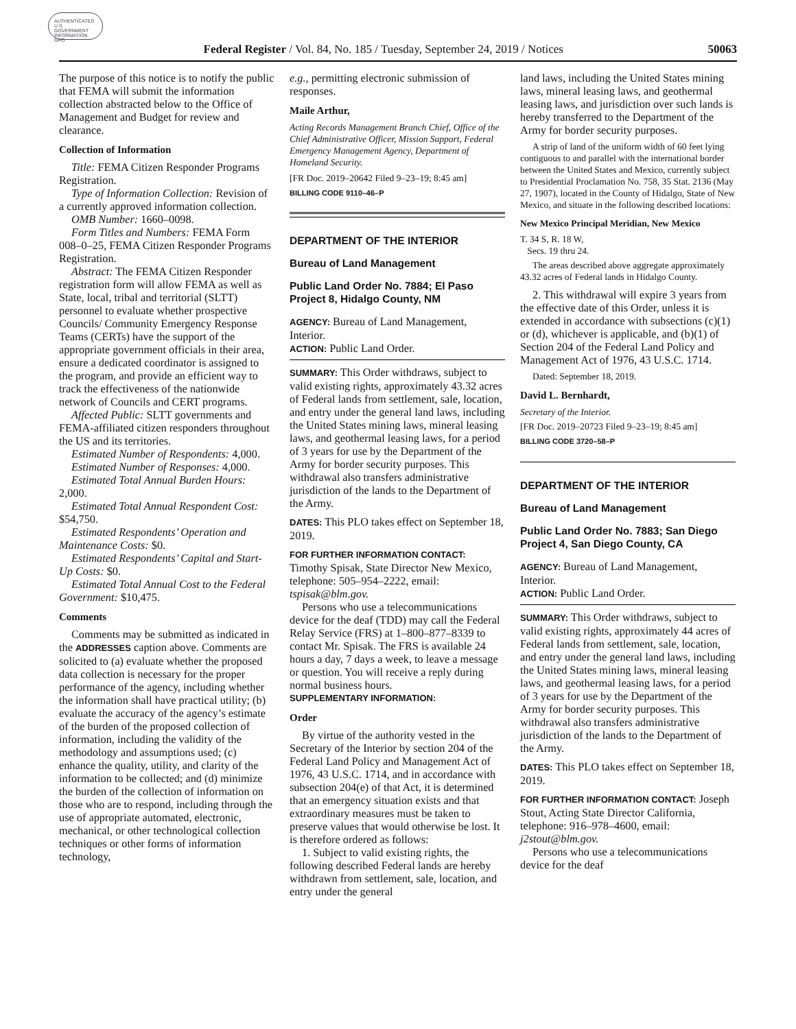AUTHENTICATED U.S. GOVERNMENT INFORMATION GPO
Federal Register / Vol. 84, No. 185 / Tuesday, September 24, 2019 / Notices 50063
The purpose of this notice is to notify the public that FEMA will submit the information collection abstracted below to the Office of Management and Budget for review and clearance.
Collection of Information
Title: FEMA Citizen Responder Programs Registration.
Type of Information Collection: Revision of a currently approved information collection.
OMB Number: 1660–0098.
Form Titles and Numbers: FEMA Form 008–0–25, FEMA Citizen Responder Programs Registration.
Abstract: The FEMA Citizen Responder registration form will allow FEMA as well as State, local, tribal and territorial (SLTT) personnel to evaluate whether prospective Councils/ Community Emergency Response Teams (CERTs) have the support of the appropriate government officials in their area, ensure a dedicated coordinator is assigned to the program, and provide an efficient way to track the effectiveness of the nationwide network of Councils and CERT programs.
Affected Public: SLTT governments and FEMA-affiliated citizen responders throughout the US and its territories.
Estimated Number of Respondents: 4,000.
Estimated Number of Responses: 4,000.
Estimated Total Annual Burden Hours: 2,000.
Estimated Total Annual Respondent Cost: $54,750.
Estimated Respondents’ Operation and Maintenance Costs: $0.
Estimated Respondents’ Capital and Start-Up Costs: $0.
Estimated Total Annual Cost to the Federal Government: $10,475.
Comments
Comments may be submitted as indicated in the ADDRESSES caption above. Comments are solicited to (a) evaluate whether the proposed data collection is necessary for the proper performance of the agency, including whether the information shall have practical utility; (b) evaluate the accuracy of the agency’s estimate of the burden of the proposed collection of information, including the validity of the methodology and assumptions used; (c) enhance the quality, utility, and clarity of the information to be collected; and (d) minimize the burden of the collection of information on those who are to respond, including through the use of appropriate automated, electronic, mechanical, or other technological collection techniques or other forms of information technology,
e.g., permitting electronic submission of responses.
Maile Arthur,
Acting Records Management Branch Chief, Office of the Chief Administrative Officer, Mission Support, Federal Emergency Management Agency, Department of Homeland Security.
[FR Doc. 2019–20642 Filed 9–23–19; 8:45 am]
BILLING CODE 9110–46–P
DEPARTMENT OF THE INTERIOR
Bureau of Land Management
Public Land Order No. 7884; El Paso Project 8, Hidalgo County, NM
AGENCY: Bureau of Land Management, Interior.
ACTION: Public Land Order.
SUMMARY: This Order withdraws, subject to valid existing rights, approximately 43.32 acres of Federal lands from settlement, sale, location, and entry under the general land laws, including the United States mining laws, mineral leasing laws, and geothermal leasing laws, for a period of 3 years for use by the Department of the Army for border security purposes. This withdrawal also transfers administrative jurisdiction of the lands to the Department of the Army.
DATES: This PLO takes effect on September 18, 2019.
FOR FURTHER INFORMATION CONTACT: Timothy Spisak, State Director New Mexico, telephone: 505–954–2222, email: tspisak@blm.gov.
Persons who use a telecommunications device for the deaf (TDD) may call the Federal Relay Service (FRS) at 1–800–877–8339 to contact Mr. Spisak. The FRS is available 24 hours a day, 7 days a week, to leave a message or question. You will receive a reply during normal business hours.
SUPPLEMENTARY INFORMATION:
Order
By virtue of the authority vested in the Secretary of the Interior by section 204 of the Federal Land Policy and Management Act of 1976, 43 U.S.C. 1714, and in accordance with subsection 204(e) of that Act, it is determined that an emergency situation exists and that extraordinary measures must be taken to preserve values that would otherwise be lost. It is therefore ordered as follows:
1. Subject to valid existing rights, the following described Federal lands are hereby withdrawn from settlement, sale, location, and entry under the general
land laws, including the United States mining laws, mineral leasing laws, and geothermal leasing laws, and jurisdiction over such lands is hereby transferred to the Department of the Army for border security purposes.
A strip of land of the uniform width of 60 feet lying contiguous to and parallel with the international border between the United States and Mexico, currently subject to Presidential Proclamation No. 758, 35 Stat. 2136 (May 27, 1907), located in the County of Hidalgo, State of New Mexico, and situate in the following described locations:
New Mexico Principal Meridian, New Mexico
T. 34 S, R. 18 W,
Secs. 19 thru 24.
The areas described above aggregate approximately 43.32 acres of Federal lands in Hidalgo County.
2. This withdrawal will expire 3 years from the effective date of this Order, unless it is extended in accordance with subsections (c)(1) or (d), whichever is applicable, and (b)(1) of Section 204 of the Federal Land Policy and Management Act of 1976, 43 U.S.C. 1714.
Dated: September 18, 2019.
David L. Bernhardt,
Secretary of the Interior.
[FR Doc. 2019–20723 Filed 9–23–19; 8:45 am]
BILLING CODE 3720–58–P
DEPARTMENT OF THE INTERIOR
Bureau of Land Management
Public Land Order No. 7883; San Diego Project 4, San Diego County, CA
AGENCY: Bureau of Land Management, Interior.
ACTION: Public Land Order.
SUMMARY: This Order withdraws, subject to valid existing rights, approximately 44 acres of Federal lands from settlement, sale, location, and entry under the general land laws, including the United States mining laws, mineral leasing laws, and geothermal leasing laws, for a period of 3 years for use by the Department of the Army for border security purposes. This withdrawal also transfers administrative jurisdiction of the lands to the Department of the Army.
DATES: This PLO takes effect on September 18, 2019.
FOR FURTHER INFORMATION CONTACT: Joseph Stout, Acting State Director California, telephone: 916–978–4600, email: j2stout@blm.gov.
Persons who use a telecommunications device for the deaf